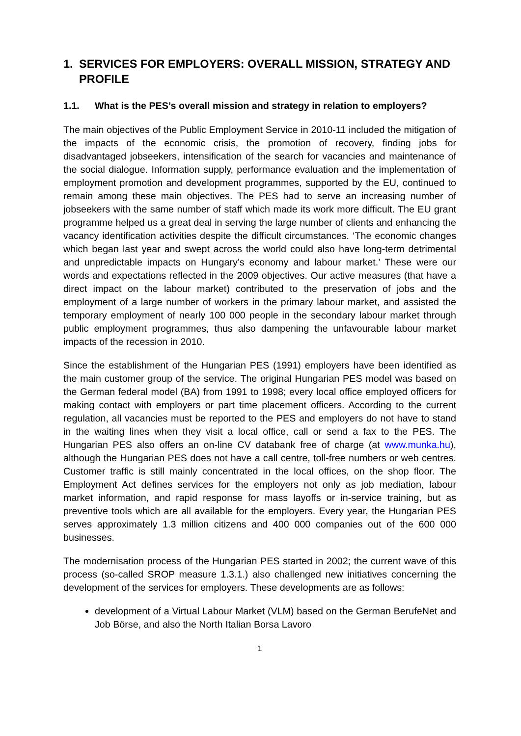1. SERVICES FOR EMPLOYERS: OVERALL MISSION, STRATEGY AND PROFILE
1.1. What is the PES’s overall mission and strategy in relation to employers?
The main objectives of the Public Employment Service in 2010-11 included the mitigation of the impacts of the economic crisis, the promotion of recovery, finding jobs for disadvantaged jobseekers, intensification of the search for vacancies and maintenance of the social dialogue. Information supply, performance evaluation and the implementation of employment promotion and development programmes, supported by the EU, continued to remain among these main objectives. The PES had to serve an increasing number of jobseekers with the same number of staff which made its work more difficult. The EU grant programme helped us a great deal in serving the large number of clients and enhancing the vacancy identification activities despite the difficult circumstances. ‘The economic changes which began last year and swept across the world could also have long-term detrimental and unpredictable impacts on Hungary’s economy and labour market.’ These were our words and expectations reflected in the 2009 objectives. Our active measures (that have a direct impact on the labour market) contributed to the preservation of jobs and the employment of a large number of workers in the primary labour market, and assisted the temporary employment of nearly 100 000 people in the secondary labour market through public employment programmes, thus also dampening the unfavourable labour market impacts of the recession in 2010.
Since the establishment of the Hungarian PES (1991) employers have been identified as the main customer group of the service. The original Hungarian PES model was based on the German federal model (BA) from 1991 to 1998; every local office employed officers for making contact with employers or part time placement officers. According to the current regulation, all vacancies must be reported to the PES and employers do not have to stand in the waiting lines when they visit a local office, call or send a fax to the PES. The Hungarian PES also offers an on-line CV databank free of charge (at www.munka.hu), although the Hungarian PES does not have a call centre, toll-free numbers or web centres. Customer traffic is still mainly concentrated in the local offices, on the shop floor. The Employment Act defines services for the employers not only as job mediation, labour market information, and rapid response for mass layoffs or in-service training, but as preventive tools which are all available for the employers. Every year, the Hungarian PES serves approximately 1.3 million citizens and 400 000 companies out of the 600 000 businesses.
The modernisation process of the Hungarian PES started in 2002; the current wave of this process (so-called SROP measure 1.3.1.) also challenged new initiatives concerning the development of the services for employers. These developments are as follows:
development of a Virtual Labour Market (VLM) based on the German BerufeNet and Job Börse, and also the North Italian Borsa Lavoro
1